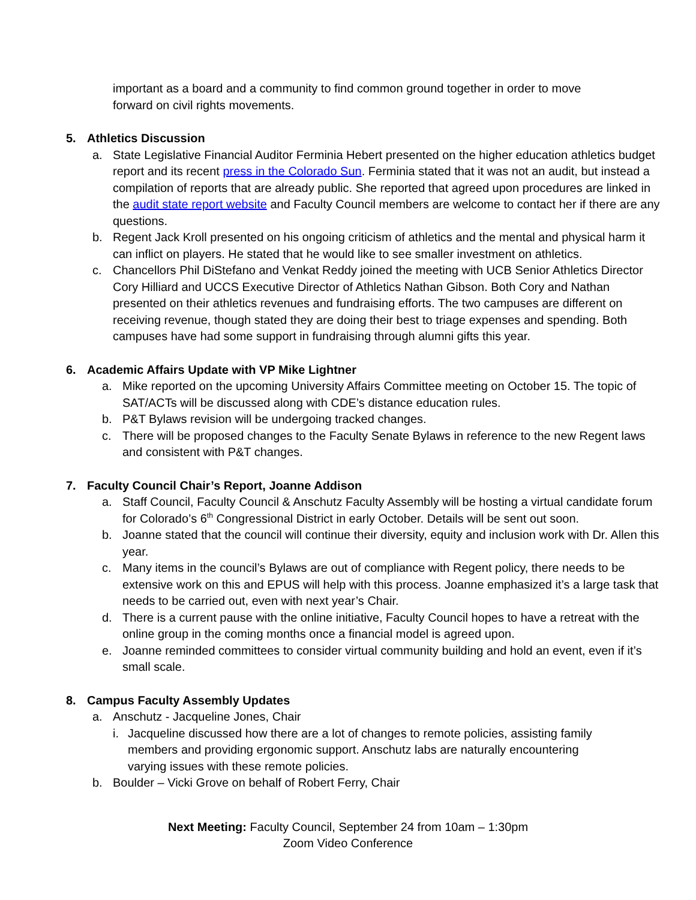important as a board and a community to find common ground together in order to move forward on civil rights movements.
5. Athletics Discussion
a. State Legislative Financial Auditor Ferminia Hebert presented on the higher education athletics budget report and its recent press in the Colorado Sun. Ferminia stated that it was not an audit, but instead a compilation of reports that are already public. She reported that agreed upon procedures are linked in the audit state report website and Faculty Council members are welcome to contact her if there are any questions.
b. Regent Jack Kroll presented on his ongoing criticism of athletics and the mental and physical harm it can inflict on players. He stated that he would like to see smaller investment on athletics.
c. Chancellors Phil DiStefano and Venkat Reddy joined the meeting with UCB Senior Athletics Director Cory Hilliard and UCCS Executive Director of Athletics Nathan Gibson. Both Cory and Nathan presented on their athletics revenues and fundraising efforts. The two campuses are different on receiving revenue, though stated they are doing their best to triage expenses and spending. Both campuses have had some support in fundraising through alumni gifts this year.
6. Academic Affairs Update with VP Mike Lightner
a. Mike reported on the upcoming University Affairs Committee meeting on October 15. The topic of SAT/ACTs will be discussed along with CDE’s distance education rules.
b. P&T Bylaws revision will be undergoing tracked changes.
c. There will be proposed changes to the Faculty Senate Bylaws in reference to the new Regent laws and consistent with P&T changes.
7. Faculty Council Chair’s Report, Joanne Addison
a. Staff Council, Faculty Council & Anschutz Faculty Assembly will be hosting a virtual candidate forum for Colorado’s 6<sup>th</sup> Congressional District in early October. Details will be sent out soon.
b. Joanne stated that the council will continue their diversity, equity and inclusion work with Dr. Allen this year.
c. Many items in the council’s Bylaws are out of compliance with Regent policy, there needs to be extensive work on this and EPUS will help with this process. Joanne emphasized it’s a large task that needs to be carried out, even with next year’s Chair.
d. There is a current pause with the online initiative, Faculty Council hopes to have a retreat with the online group in the coming months once a financial model is agreed upon.
e. Joanne reminded committees to consider virtual community building and hold an event, even if it’s small scale.
8. Campus Faculty Assembly Updates
a. Anschutz - Jacqueline Jones, Chair
i. Jacqueline discussed how there are a lot of changes to remote policies, assisting family members and providing ergonomic support. Anschutz labs are naturally encountering varying issues with these remote policies.
b. Boulder – Vicki Grove on behalf of Robert Ferry, Chair
Next Meeting: Faculty Council, September 24 from 10am – 1:30pm
Zoom Video Conference